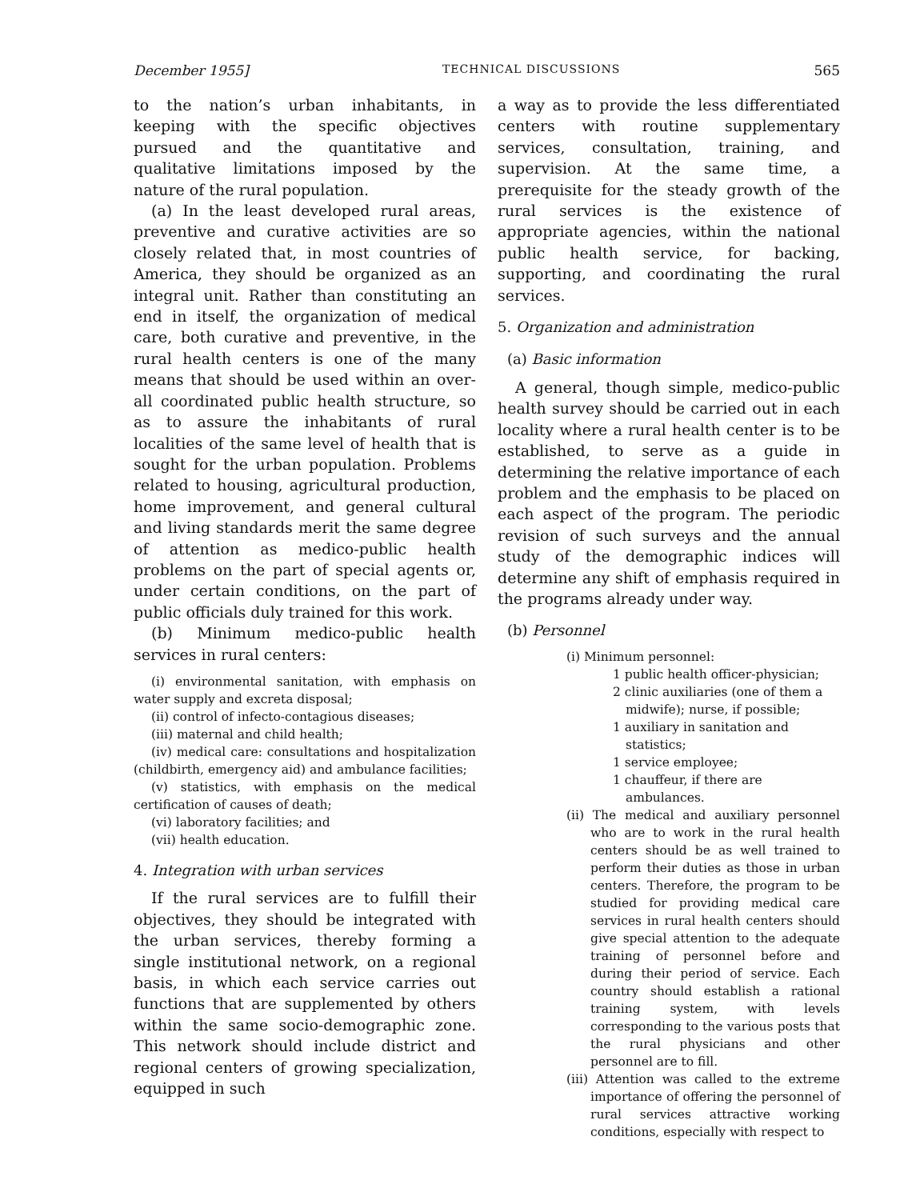December 1955] TECHNICAL DISCUSSIONS 565
to the nation’s urban inhabitants, in keeping with the specific objectives pursued and the quantitative and qualitative limitations imposed by the nature of the rural population.
(a) In the least developed rural areas, preventive and curative activities are so closely related that, in most countries of America, they should be organized as an integral unit. Rather than constituting an end in itself, the organization of medical care, both curative and preventive, in the rural health centers is one of the many means that should be used within an over-all coordinated public health structure, so as to assure the inhabitants of rural localities of the same level of health that is sought for the urban population. Problems related to housing, agricultural production, home improvement, and general cultural and living standards merit the same degree of attention as medico-public health problems on the part of special agents or, under certain conditions, on the part of public officials duly trained for this work.
(b) Minimum medico-public health services in rural centers:
(i) environmental sanitation, with emphasis on water supply and excreta disposal;
(ii) control of infecto-contagious diseases;
(iii) maternal and child health;
(iv) medical care: consultations and hospitalization (childbirth, emergency aid) and ambulance facilities;
(v) statistics, with emphasis on the medical certification of causes of death;
(vi) laboratory facilities; and
(vii) health education.
4. Integration with urban services
If the rural services are to fulfill their objectives, they should be integrated with the urban services, thereby forming a single institutional network, on a regional basis, in which each service carries out functions that are supplemented by others within the same socio-demographic zone. This network should include district and regional centers of growing specialization, equipped in such
a way as to provide the less differentiated centers with routine supplementary services, consultation, training, and supervision. At the same time, a prerequisite for the steady growth of the rural services is the existence of appropriate agencies, within the national public health service, for backing, supporting, and coordinating the rural services.
5. Organization and administration
(a) Basic information
A general, though simple, medico-public health survey should be carried out in each locality where a rural health center is to be established, to serve as a guide in determining the relative importance of each problem and the emphasis to be placed on each aspect of the program. The periodic revision of such surveys and the annual study of the demographic indices will determine any shift of emphasis required in the programs already under way.
(b) Personnel
(i) Minimum personnel:
1 public health officer-physician;
2 clinic auxiliaries (one of them a midwife); nurse, if possible;
1 auxiliary in sanitation and statistics;
1 service employee;
1 chauffeur, if there are ambulances.
(ii) The medical and auxiliary personnel who are to work in the rural health centers should be as well trained to perform their duties as those in urban centers. Therefore, the program to be studied for providing medical care services in rural health centers should give special attention to the adequate training of personnel before and during their period of service. Each country should establish a rational training system, with levels corresponding to the various posts that the rural physicians and other personnel are to fill.
(iii) Attention was called to the extreme importance of offering the personnel of rural services attractive working conditions, especially with respect to